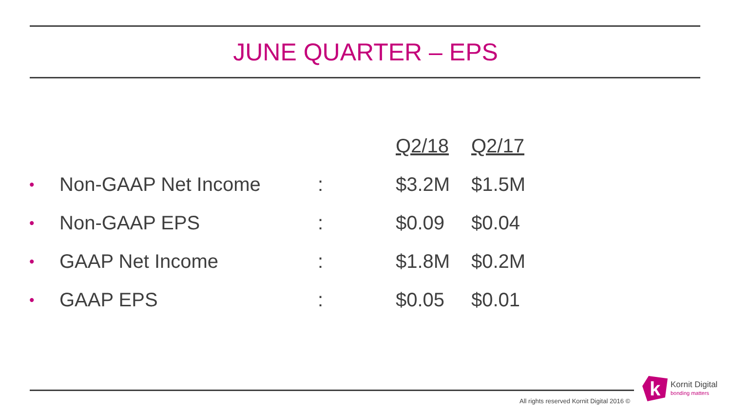JUNE QUARTER – EPS
| | | | Q2/18 | Q2/17 |
| --- | --- | --- | --- | --- |
| • | Non-GAAP Net Income | : | $3.2M | $1.5M |
| • | Non-GAAP EPS | : | $0.09 | $0.04 |
| • | GAAP Net Income | : | $1.8M | $0.2M |
| • | GAAP EPS | : | $0.05 | $0.01 |
All rights reserved Kornit Digital 2016 ©
k
Kornit Digital
bonding matters